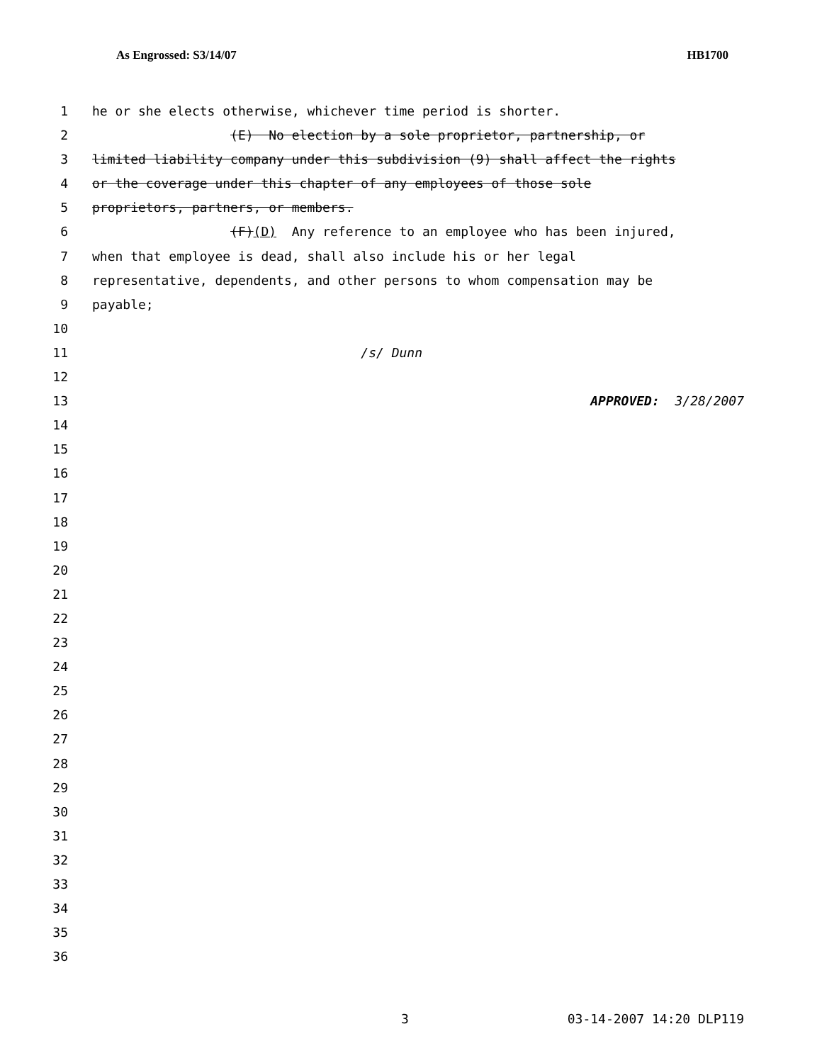As Engrossed: S3/14/07 HB1700
1 he or she elects otherwise, whichever time period is shorter.
2 (E) No election by a sole proprietor, partnership, or
3 limited liability company under this subdivision (9) shall affect the rights
4 or the coverage under this chapter of any employees of those sole
5 proprietors, partners, or members.
6 (F)(D) Any reference to an employee who has been injured,
7 when that employee is dead, shall also include his or her legal
8 representative, dependents, and other persons to whom compensation may be
9 payable;
10
11 /s/ Dunn
12
13 APPROVED: 3/28/2007
14
15
16
17
18
19
20
21
22
23
24
25
26
27
28
29
30
31
32
33
34
35
36
3 03-14-2007 14:20 DLP119